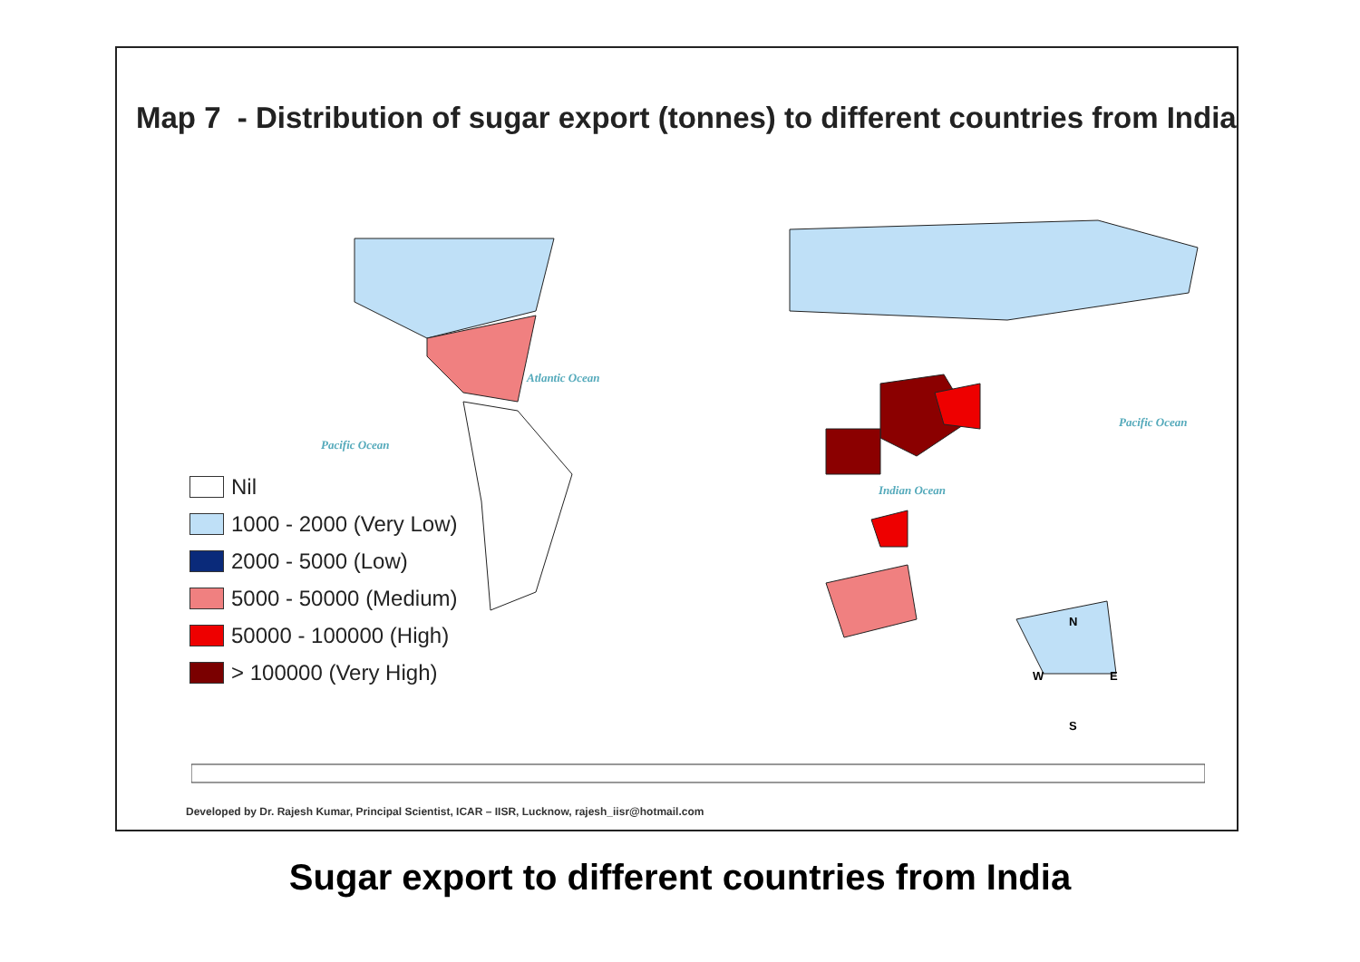Map 7 - Distribution of sugar export (tonnes) to different countries from India
Nil
1000 - 2000 (Very Low)
2000 - 5000 (Low)
5000 - 50000 (Medium)
50000 - 100000 (High)
> 100000 (Very High)
Atlantic Ocean
Pacific Ocean
Indian Ocean
Pacific Ocean
N
W E
S
Developed by Dr. Rajesh Kumar, Principal Scientist, ICAR – IISR, Lucknow, rajesh_iisr@hotmail.com
Sugar export to different countries from India